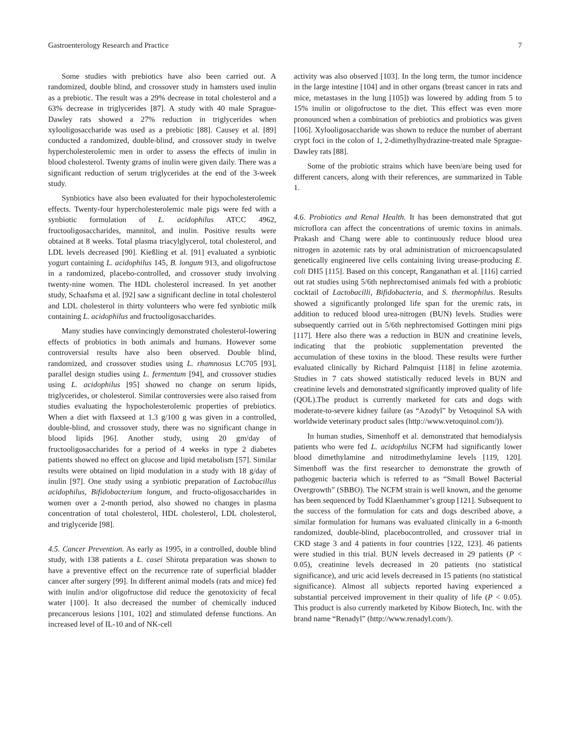Gastroenterology Research and Practice 7
Some studies with prebiotics have also been carried out. A randomized, double blind, and crossover study in hamsters used inulin as a prebiotic. The result was a 29% decrease in total cholesterol and a 63% decrease in triglycerides [87]. A study with 40 male Sprague-Dawley rats showed a 27% reduction in triglycerides when xylooligosaccharide was used as a prebiotic [88]. Causey et al. [89] conducted a randomized, double-blind, and crossover study in twelve hypercholesterolemic men in order to assess the effects of inulin in blood cholesterol. Twenty grams of inulin were given daily. There was a significant reduction of serum triglycerides at the end of the 3-week study.
Synbiotics have also been evaluated for their hypocholesterolemic effects. Twenty-four hypercholesterolemic male pigs were fed with a synbiotic formulation of L. acidophilus ATCC 4962, fructooligosaccharides, mannitol, and inulin. Positive results were obtained at 8 weeks. Total plasma triacylglycerol, total cholesterol, and LDL levels decreased [90]. Kießling et al. [91] evaluated a synbiotic yogurt containing L. acidophilus 145, B. longum 913, and oligofructose in a randomized, placebo-controlled, and crossover study involving twenty-nine women. The HDL cholesterol increased. In yet another study, Schaafsma et al. [92] saw a significant decline in total cholesterol and LDL cholesterol in thirty volunteers who were fed synbiotic milk containing L. acidophilus and fructooligosaccharides.
Many studies have convincingly demonstrated cholesterol-lowering effects of probiotics in both animals and humans. However some controversial results have also been observed. Double blind, randomized, and crossover studies using L. rhamnosus LC705 [93], parallel design studies using L. fermentum [94], and crossover studies using L. acidophilus [95] showed no change on serum lipids, triglycerides, or cholesterol. Similar controversies were also raised from studies evaluating the hypocholesterolemic properties of prebiotics. When a diet with flaxseed at 1.3 g/100 g was given in a controlled, double-blind, and crossover study, there was no significant change in blood lipids [96]. Another study, using 20 gm/day of fructooligosaccharides for a period of 4 weeks in type 2 diabetes patients showed no effect on glucose and lipid metabolism [57]. Similar results were obtained on lipid modulation in a study with 18 g/day of inulin [97]. One study using a synbiotic preparation of Lactobacillus acidophilus, Bifidobacterium longum, and fructo-oligosaccharides in women over a 2-month period, also showed no changes in plasma concentration of total cholesterol, HDL cholesterol, LDL cholesterol, and triglyceride [98].
4.5. Cancer Prevention. As early as 1995, in a controlled, double blind study, with 138 patients a L. casei Shirota preparation was shown to have a preventive effect on the recurrence rate of superficial bladder cancer after surgery [99]. In different animal models (rats and mice) fed with inulin and/or oligofructose did reduce the genotoxicity of fecal water [100]. It also decreased the number of chemically induced precancerous lesions [101, 102] and stimulated defense functions. An increased level of IL-10 and of NK-cell
activity was also observed [103]. In the long term, the tumor incidence in the large intestine [104] and in other organs (breast cancer in rats and mice, metastases in the lung [105]) was lowered by adding from 5 to 15% inulin or oligofructose to the diet. This effect was even more pronounced when a combination of prebiotics and probiotics was given [106]. Xylooligosaccharide was shown to reduce the number of aberrant crypt foci in the colon of 1, 2-dimethylhydrazine-treated male Sprague-Dawley rats [88].
Some of the probiotic strains which have been/are being used for different cancers, along with their references, are summarized in Table 1.
4.6. Probiotics and Renal Health. It has been demonstrated that gut microflora can affect the concentrations of uremic toxins in animals. Prakash and Chang were able to continuously reduce blood urea nitrogen in azotemic rats by oral administration of microencapsulated genetically engineered live cells containing living urease-producing E. coli DH5 [115]. Based on this concept, Ranganathan et al. [116] carried out rat studies using 5/6th nephrectomised animals fed with a probiotic cocktail of Lactobacilli, Bifidobacteria, and S. thermophilus. Results showed a significantly prolonged life span for the uremic rats, in addition to reduced blood urea-nitrogen (BUN) levels. Studies were subsequently carried out in 5/6th nephrectomised Gottingen mini pigs [117]. Here also there was a reduction in BUN and creatinine levels, indicating that the probiotic supplementation prevented the accumulation of these toxins in the blood. These results were further evaluated clinically by Richard Palmquist [118] in feline azotemia. Studies in 7 cats showed statistically reduced levels in BUN and creatinine levels and demonstrated significantly improved quality of life (QOL).The product is currently marketed for cats and dogs with moderate-to-severe kidney failure (as “Azodyl” by Vetoquinol SA with worldwide veterinary product sales (http://www.vetoquinol.com/)).
In human studies, Simenhoff et al. demonstrated that hemodialysis patients who were fed L. acidophilus NCFM had significantly lower blood dimethylamine and nitrodimethylamine levels [119, 120]. Simenhoff was the first researcher to demonstrate the growth of pathogenic bacteria which is referred to as “Small Bowel Bacterial Overgrowth” (SBBO). The NCFM strain is well known, and the genome has been sequenced by Todd Klaenhammer’s group [121]. Subsequent to the success of the formulation for cats and dogs described above, a similar formulation for humans was evaluated clinically in a 6-month randomized, double-blind, placebocontrolled, and crossover trial in CKD stage 3 and 4 patients in four countries [122, 123]. 46 patients were studied in this trial. BUN levels decreased in 29 patients (P < 0.05), creatinine levels decreased in 20 patients (no statistical significance), and uric acid levels decreased in 15 patients (no statistical significance). Almost all subjects reported having experienced a substantial perceived improvement in their quality of life (P < 0.05). This product is also currently marketed by Kibow Biotech, Inc. with the brand name “Renadyl” (http://www.renadyl.com/).